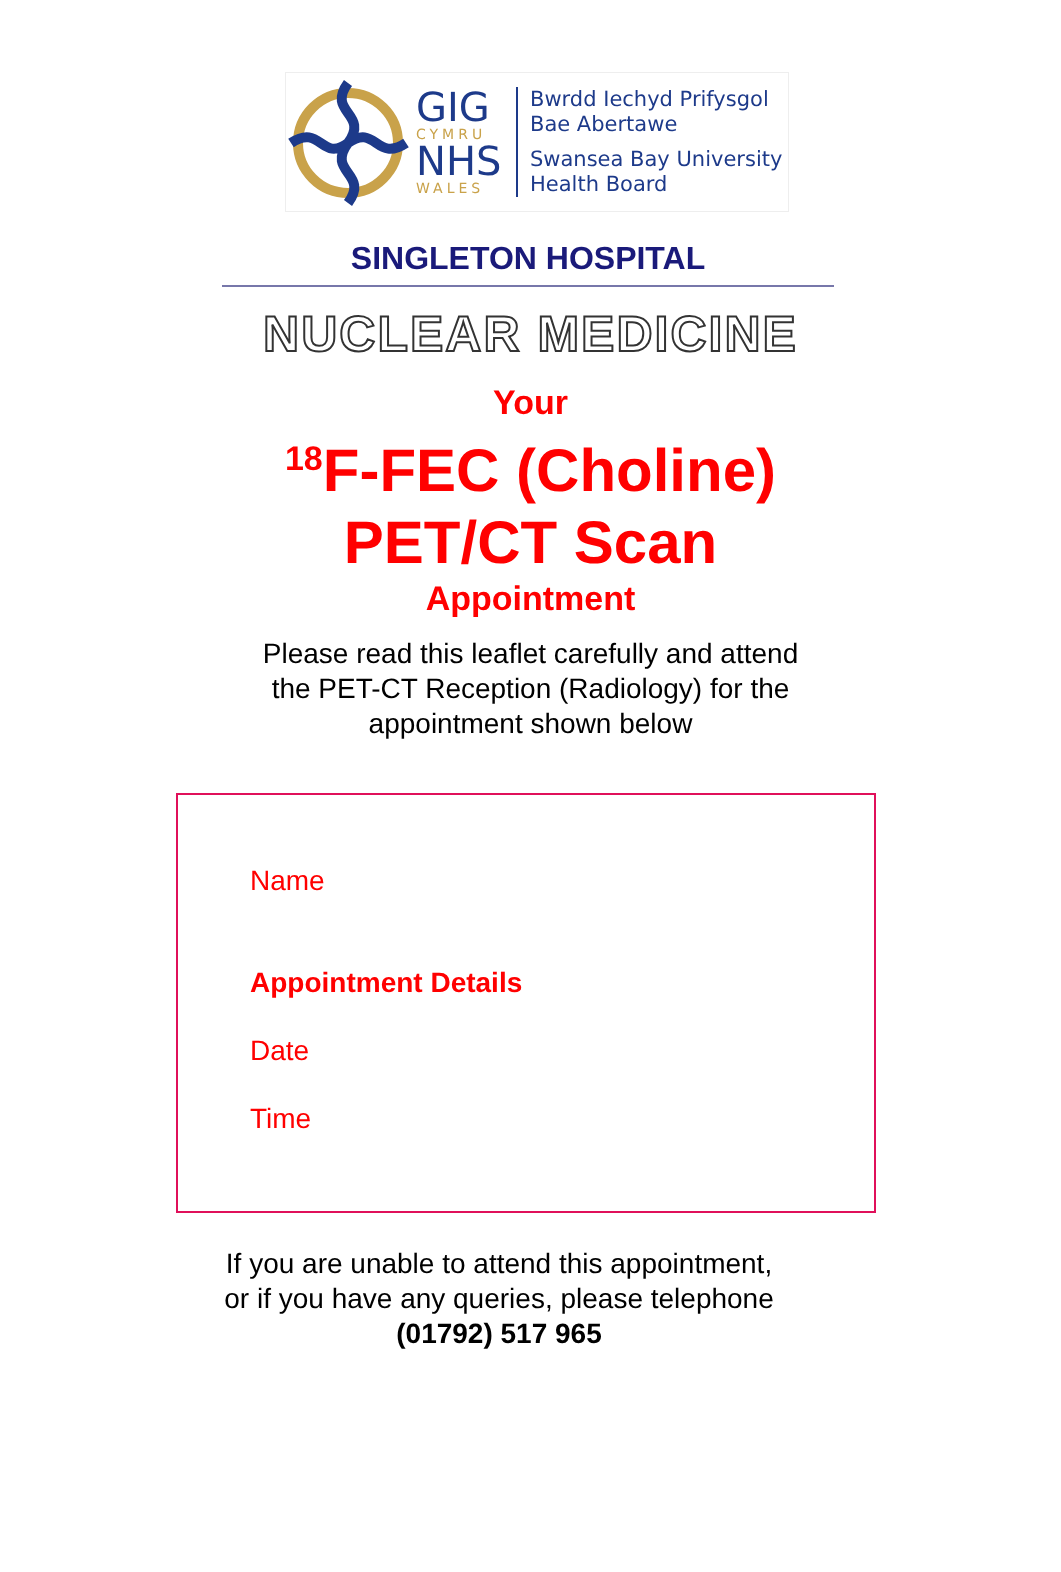GIG
CYMRU
NHS
WALES
Bwrdd Iechyd Prifysgol
Bae Abertawe
Swansea Bay University
Health Board
SINGLETON HOSPITAL
NUCLEAR MEDICINE
Your
<sup>18</sup>F-FEC (Choline)
PET/CT Scan
Appointment
Please read this leaflet carefully and attend the PET-CT Reception (Radiology) for the appointment shown below
Name
Appointment Details
Date
Time
If you are unable to attend this appointment,
or if you have any queries, please telephone
(01792) 517 965